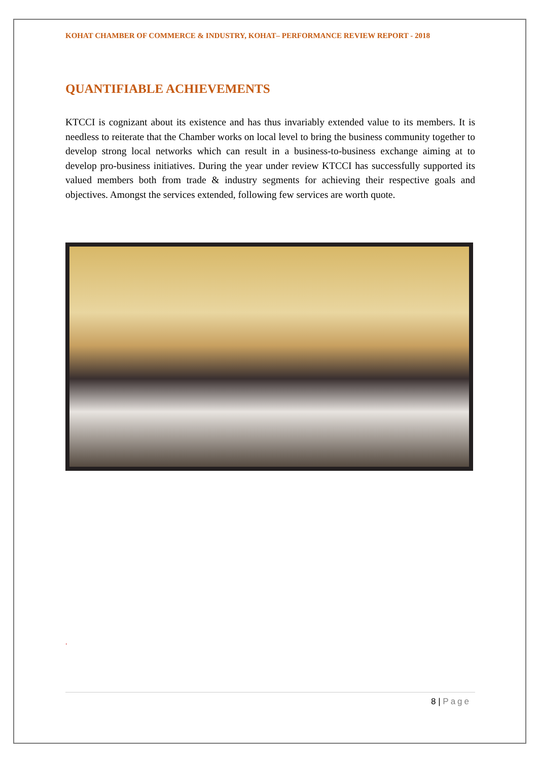KOHAT CHAMBER OF COMMERCE & INDUSTRY, KOHAT– PERFORMANCE REVIEW REPORT - 2018
QUANTIFIABLE ACHIEVEMENTS
KTCCI is cognizant about its existence and has thus invariably extended value to its members. It is needless to reiterate that the Chamber works on local level to bring the business community together to develop strong local networks which can result in a business-to-business exchange aiming at to develop pro-business initiatives. During the year under review KTCCI has successfully supported its valued members both from trade & industry segments for achieving their respective goals and objectives. Amongst the services extended, following few services are worth quote.
.
8 | Page